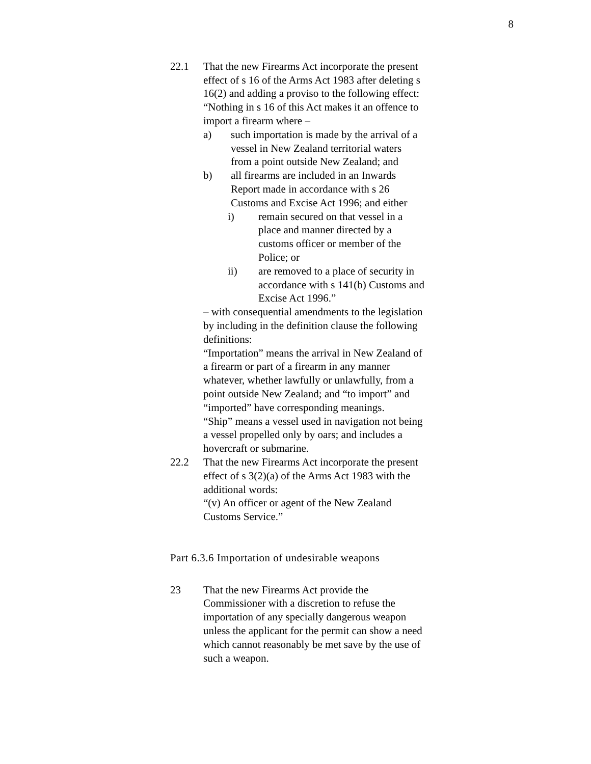8
22.1 That the new Firearms Act incorporate the present effect of s 16 of the Arms Act 1983 after deleting s 16(2) and adding a proviso to the following effect:
“Nothing in s 16 of this Act makes it an offence to import a firearm where –
a) such importation is made by the arrival of a vessel in New Zealand territorial waters from a point outside New Zealand; and
b) all firearms are included in an Inwards Report made in accordance with s 26 Customs and Excise Act 1996; and either
i) remain secured on that vessel in a place and manner directed by a customs officer or member of the Police; or
ii) are removed to a place of security in accordance with s 141(b) Customs and Excise Act 1996.”
– with consequential amendments to the legislation by including in the definition clause the following definitions:
“Importation” means the arrival in New Zealand of a firearm or part of a firearm in any manner whatever, whether lawfully or unlawfully, from a point outside New Zealand; and “to import” and “imported” have corresponding meanings.
“Ship” means a vessel used in navigation not being a vessel propelled only by oars; and includes a hovercraft or submarine.
22.2 That the new Firearms Act incorporate the present effect of s 3(2)(a) of the Arms Act 1983 with the additional words:
“(v) An officer or agent of the New Zealand Customs Service.”
Part 6.3.6 Importation of undesirable weapons
23 That the new Firearms Act provide the Commissioner with a discretion to refuse the importation of any specially dangerous weapon unless the applicant for the permit can show a need which cannot reasonably be met save by the use of such a weapon.